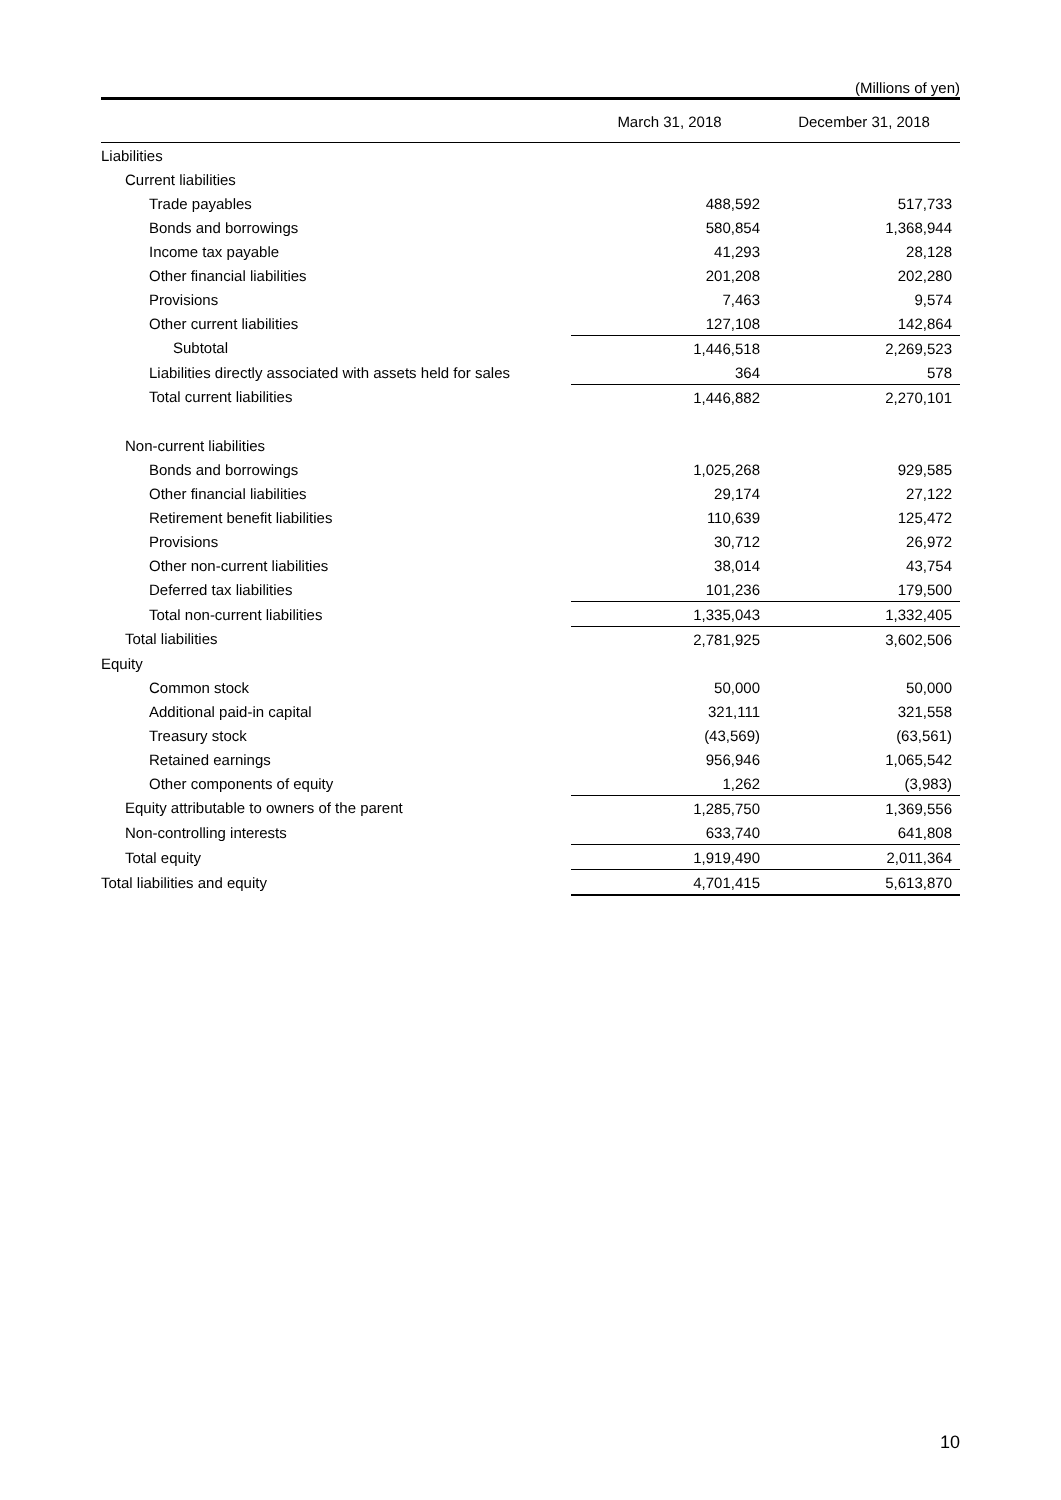(Millions of yen)
| | March 31, 2018 | December 31, 2018 |
| --- | --- | --- |
| Liabilities | | |
| Current liabilities | | |
| Trade payables | 488,592 | 517,733 |
| Bonds and borrowings | 580,854 | 1,368,944 |
| Income tax payable | 41,293 | 28,128 |
| Other financial liabilities | 201,208 | 202,280 |
| Provisions | 7,463 | 9,574 |
| Other current liabilities | 127,108 | 142,864 |
| Subtotal | 1,446,518 | 2,269,523 |
| Liabilities directly associated with assets held for sales | 364 | 578 |
| Total current liabilities | 1,446,882 | 2,270,101 |
| Non-current liabilities | | |
| Bonds and borrowings | 1,025,268 | 929,585 |
| Other financial liabilities | 29,174 | 27,122 |
| Retirement benefit liabilities | 110,639 | 125,472 |
| Provisions | 30,712 | 26,972 |
| Other non-current liabilities | 38,014 | 43,754 |
| Deferred tax liabilities | 101,236 | 179,500 |
| Total non-current liabilities | 1,335,043 | 1,332,405 |
| Total liabilities | 2,781,925 | 3,602,506 |
| Equity | | |
| Common stock | 50,000 | 50,000 |
| Additional paid-in capital | 321,111 | 321,558 |
| Treasury stock | (43,569) | (63,561) |
| Retained earnings | 956,946 | 1,065,542 |
| Other components of equity | 1,262 | (3,983) |
| Equity attributable to owners of the parent | 1,285,750 | 1,369,556 |
| Non-controlling interests | 633,740 | 641,808 |
| Total equity | 1,919,490 | 2,011,364 |
| Total liabilities and equity | 4,701,415 | 5,613,870 |
10